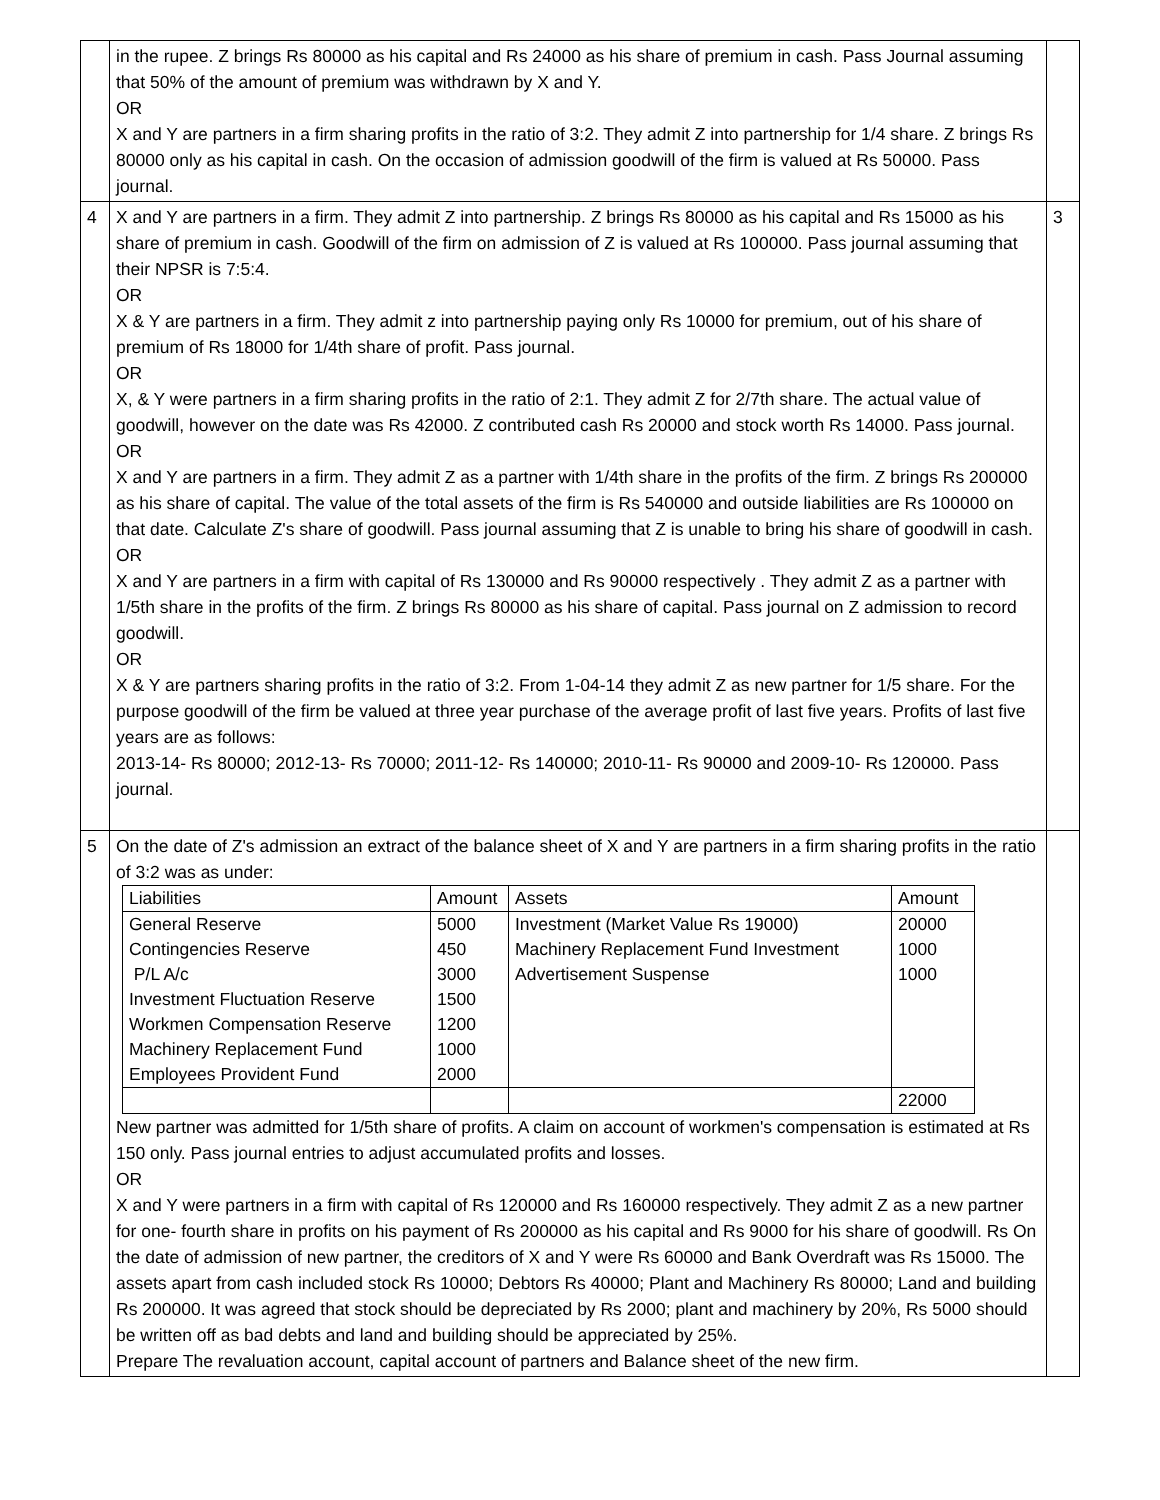| | in the rupee. Z brings Rs 80000 as his capital and Rs 24000 as his share of premium in cash. Pass Journal assuming that 50% of the amount of premium was withdrawn by X and Y. OR X and Y are partners in a firm sharing profits in the ratio of 3:2. They admit Z into partnership for 1/4 share. Z brings Rs 80000 only as his capital in cash. On the occasion of admission goodwill of the firm is valued at Rs 50000. Pass journal. | |
| 4 | X and Y are partners in a firm. They admit Z into partnership. Z brings Rs 80000 as his capital and Rs 15000 as his share of premium in cash. Goodwill of the firm on admission of Z is valued at Rs 100000. Pass journal assuming that their NPSR is 7:5:4. OR X & Y are partners in a firm. They admit z into partnership paying only Rs 10000 for premium, out of his share of premium of Rs 18000 for 1/4th share of profit. Pass journal. OR X, & Y were partners in a firm sharing profits in the ratio of 2:1. They admit Z for 2/7th share. The actual value of goodwill, however on the date was Rs 42000. Z contributed cash Rs 20000 and stock worth Rs 14000. Pass journal. OR X and Y are partners in a firm. They admit Z as a partner with 1/4th share in the profits of the firm. Z brings Rs 200000 as his share of capital. The value of the total assets of the firm is Rs 540000 and outside liabilities are Rs 100000 on that date. Calculate Z's share of goodwill. Pass journal assuming that Z is unable to bring his share of goodwill in cash. OR X and Y are partners in a firm with capital of Rs 130000 and Rs 90000 respectively . They admit Z as a partner with 1/5th share in the profits of the firm. Z brings Rs 80000 as his share of capital. Pass journal on Z admission to record goodwill. OR X & Y are partners sharing profits in the ratio of 3:2. From 1-04-14 they admit Z as new partner for 1/5 share. For the purpose goodwill of the firm be valued at three year purchase of the average profit of last five years. Profits of last five years are as follows: 2013-14- Rs 80000; 2012-13- Rs 70000; 2011-12- Rs 140000; 2010-11- Rs 90000 and 2009-10- Rs 120000. Pass journal. | 3 |
| 5 | On the date of Z's admission an extract of the balance sheet of X and Y are partners in a firm sharing profits in the ratio of 3:2 was as under: / Liabilities / Amount / Assets / Amount / / General Reserve Contingencies Reserve P/L A/c Investment Fluctuation Reserve Workmen Compensation Reserve Machinery Replacement Fund Employees Provident Fund / 5000 450 3000 1500 1200 1000 2000 / Investment (Market Value Rs 19000) Machinery Replacement Fund Investment Advertisement Suspense / 20000 1000 1000 / / / / / 22000 / New partner was admitted for 1/5th share of profits. A claim on account of workmen's compensation is estimated at Rs 150 only. Pass journal entries to adjust accumulated profits and losses. OR X and Y were partners in a firm with capital of Rs 120000 and Rs 160000 respectively. They admit Z as a new partner for one- fourth share in profits on his payment of Rs 200000 as his capital and Rs 9000 for his share of goodwill. Rs On the date of admission of new partner, the creditors of X and Y were Rs 60000 and Bank Overdraft was Rs 15000. The assets apart from cash included stock Rs 10000; Debtors Rs 40000; Plant and Machinery Rs 80000; Land and building Rs 200000. It was agreed that stock should be depreciated by Rs 2000; plant and machinery by 20%, Rs 5000 should be written off as bad debts and land and building should be appreciated by 25%. Prepare The revaluation account, capital account of partners and Balance sheet of the new firm. | |